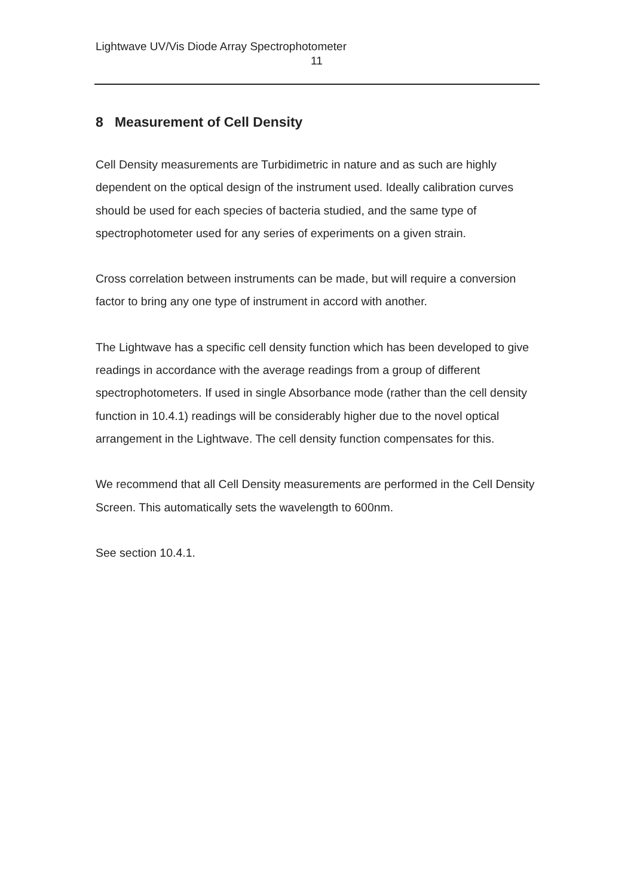Lightwave UV/Vis Diode Array Spectrophotometer
11
8 Measurement of Cell Density
Cell Density measurements are Turbidimetric in nature and as such are highly dependent on the optical design of the instrument used. Ideally calibration curves should be used for each species of bacteria studied, and the same type of spectrophotometer used for any series of experiments on a given strain.
Cross correlation between instruments can be made, but will require a conversion factor to bring any one type of instrument in accord with another.
The Lightwave has a specific cell density function which has been developed to give readings in accordance with the average readings from a group of different spectrophotometers. If used in single Absorbance mode (rather than the cell density function in 10.4.1) readings will be considerably higher due to the novel optical arrangement in the Lightwave. The cell density function compensates for this.
We recommend that all Cell Density measurements are performed in the Cell Density Screen. This automatically sets the wavelength to 600nm.
See section 10.4.1.